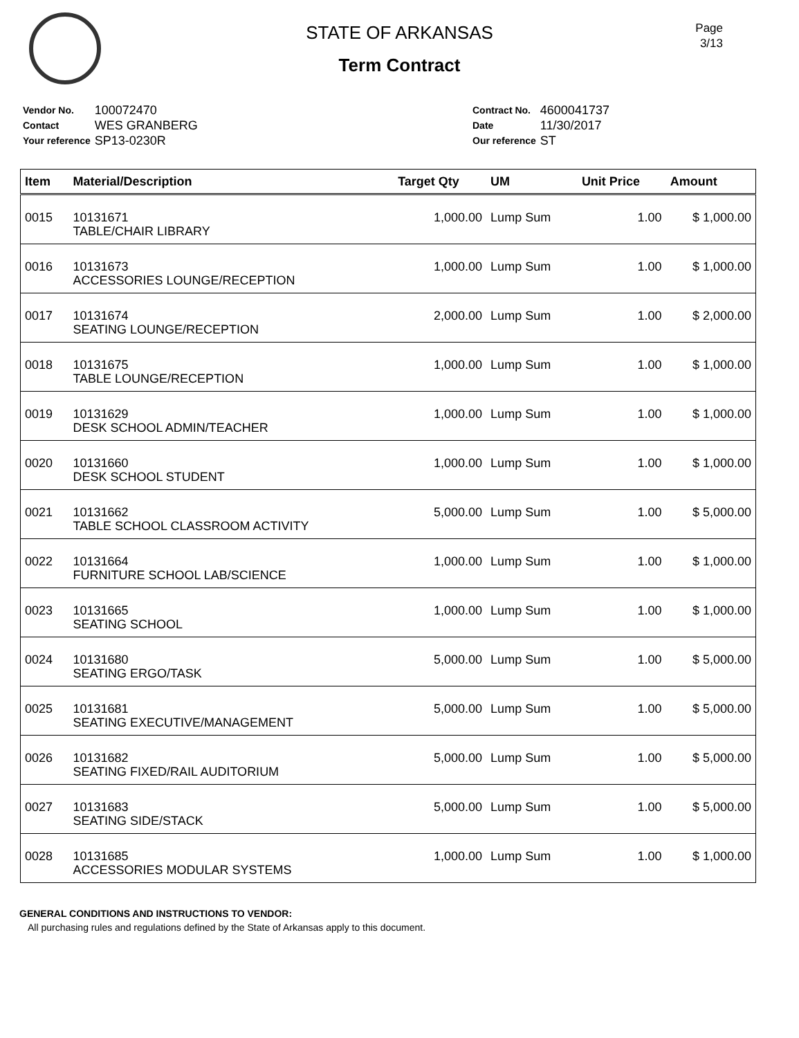Page
3/13
STATE OF ARKANSAS
Term Contract
| Vendor No. | 100072470 |
| Contact | WES GRANBERG |
| Your reference | SP13-0230R |
| Contract No. | 4600041737 |
| Date | 11/30/2017 |
| Our reference | ST |
| Item | Material/Description | Target Qty | UM | Unit Price | Amount |
| --- | --- | --- | --- | --- | --- |
| 0015 | 10131671 TABLE/CHAIR LIBRARY | 1,000.00 | Lump Sum | 1.00 | $ 1,000.00 |
| 0016 | 10131673 ACCESSORIES LOUNGE/RECEPTION | 1,000.00 | Lump Sum | 1.00 | $ 1,000.00 |
| 0017 | 10131674 SEATING LOUNGE/RECEPTION | 2,000.00 | Lump Sum | 1.00 | $ 2,000.00 |
| 0018 | 10131675 TABLE LOUNGE/RECEPTION | 1,000.00 | Lump Sum | 1.00 | $ 1,000.00 |
| 0019 | 10131629 DESK SCHOOL ADMIN/TEACHER | 1,000.00 | Lump Sum | 1.00 | $ 1,000.00 |
| 0020 | 10131660 DESK SCHOOL STUDENT | 1,000.00 | Lump Sum | 1.00 | $ 1,000.00 |
| 0021 | 10131662 TABLE SCHOOL CLASSROOM ACTIVITY | 5,000.00 | Lump Sum | 1.00 | $ 5,000.00 |
| 0022 | 10131664 FURNITURE SCHOOL LAB/SCIENCE | 1,000.00 | Lump Sum | 1.00 | $ 1,000.00 |
| 0023 | 10131665 SEATING SCHOOL | 1,000.00 | Lump Sum | 1.00 | $ 1,000.00 |
| 0024 | 10131680 SEATING ERGO/TASK | 5,000.00 | Lump Sum | 1.00 | $ 5,000.00 |
| 0025 | 10131681 SEATING EXECUTIVE/MANAGEMENT | 5,000.00 | Lump Sum | 1.00 | $ 5,000.00 |
| 0026 | 10131682 SEATING FIXED/RAIL AUDITORIUM | 5,000.00 | Lump Sum | 1.00 | $ 5,000.00 |
| 0027 | 10131683 SEATING SIDE/STACK | 5,000.00 | Lump Sum | 1.00 | $ 5,000.00 |
| 0028 | 10131685 ACCESSORIES MODULAR SYSTEMS | 1,000.00 | Lump Sum | 1.00 | $ 1,000.00 |
GENERAL CONDITIONS AND INSTRUCTIONS TO VENDOR:
All purchasing rules and regulations defined by the State of Arkansas apply to this document.